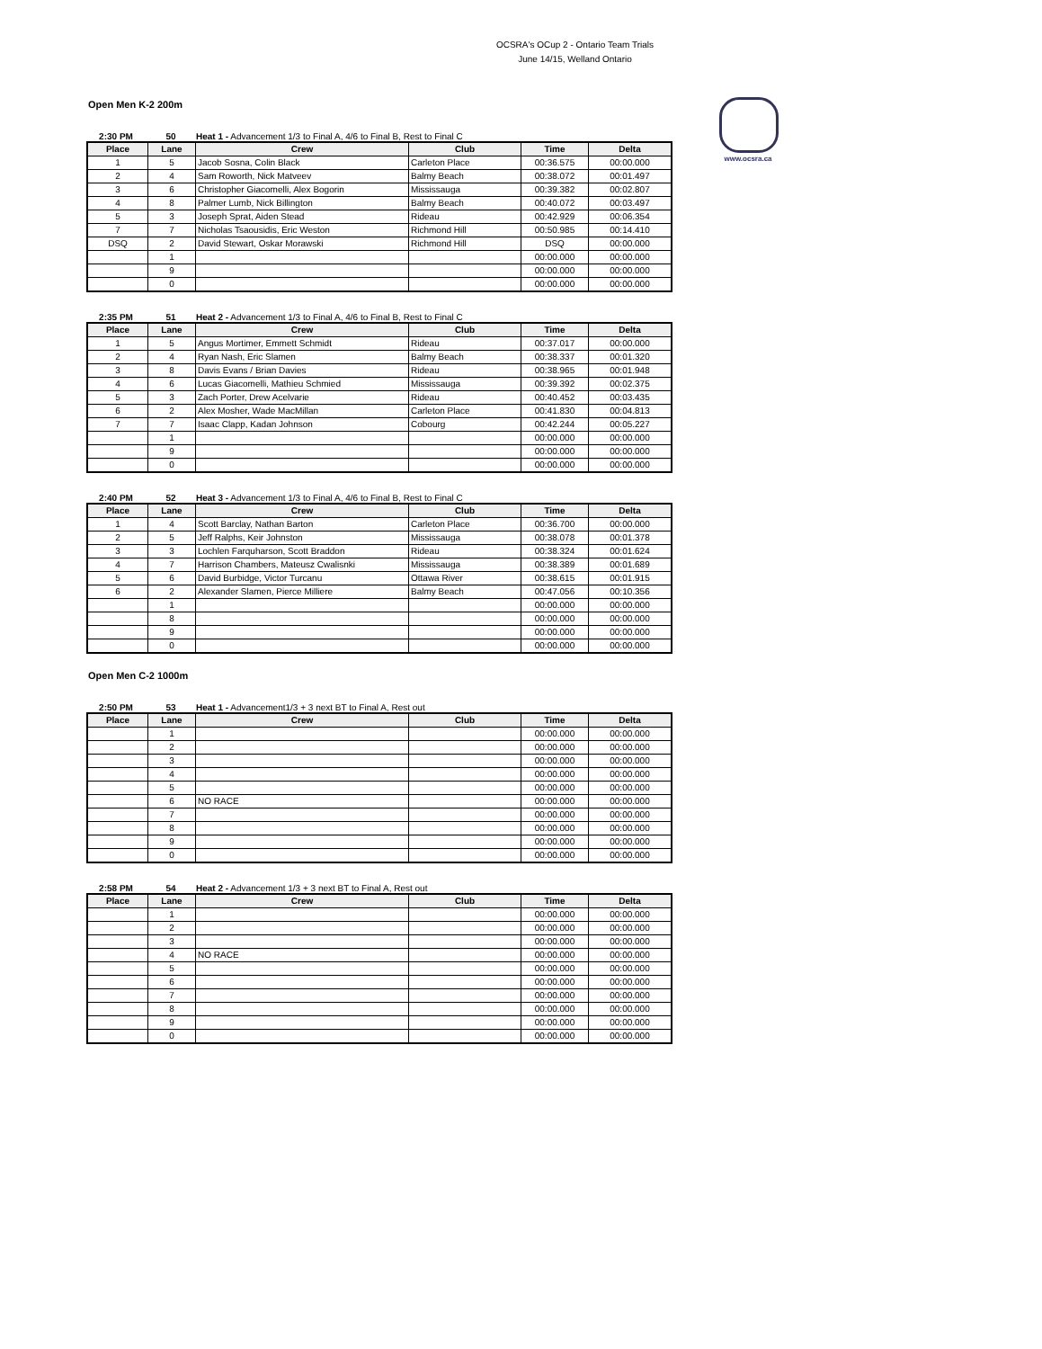OCSRA's OCup 2 - Ontario Team Trials
June 14/15, Welland Ontario
www.ocsra.ca
Open Men K-2 200m
2:30 PM 50 Heat 1 - Advancement 1/3 to Final A, 4/6 to Final B, Rest to Final C
| Place | Lane | Crew | Club | Time | Delta |
| --- | --- | --- | --- | --- | --- |
| 1 | 5 | Jacob Sosna, Colin Black | Carleton Place | 00:36.575 | 00:00.000 |
| 2 | 4 | Sam Roworth, Nick Matveev | Balmy Beach | 00:38.072 | 00:01.497 |
| 3 | 6 | Christopher Giacomelli, Alex Bogorin | Mississauga | 00:39.382 | 00:02.807 |
| 4 | 8 | Palmer Lumb, Nick Billington | Balmy Beach | 00:40.072 | 00:03.497 |
| 5 | 3 | Joseph Sprat, Aiden Stead | Rideau | 00:42.929 | 00:06.354 |
| 7 | 7 | Nicholas Tsaousidis, Eric Weston | Richmond Hill | 00:50.985 | 00:14.410 |
| DSQ | 2 | David Stewart, Oskar Morawski | Richmond Hill | DSQ | 00:00.000 |
| | 1 | | | 00:00.000 | 00:00.000 |
| | 9 | | | 00:00.000 | 00:00.000 |
| | 0 | | | 00:00.000 | 00:00.000 |
2:35 PM 51 Heat 2 - Advancement 1/3 to Final A, 4/6 to Final B, Rest to Final C
| Place | Lane | Crew | Club | Time | Delta |
| --- | --- | --- | --- | --- | --- |
| 1 | 5 | Angus Mortimer, Emmett Schmidt | Rideau | 00:37.017 | 00:00.000 |
| 2 | 4 | Ryan Nash, Eric Slamen | Balmy Beach | 00:38.337 | 00:01.320 |
| 3 | 8 | Davis Evans / Brian Davies | Rideau | 00:38.965 | 00:01.948 |
| 4 | 6 | Lucas Giacomelli, Mathieu Schmied | Mississauga | 00:39.392 | 00:02.375 |
| 5 | 3 | Zach Porter, Drew Acelvarie | Rideau | 00:40.452 | 00:03.435 |
| 6 | 2 | Alex Mosher, Wade MacMillan | Carleton Place | 00:41.830 | 00:04.813 |
| 7 | 7 | Isaac Clapp, Kadan Johnson | Cobourg | 00:42.244 | 00:05.227 |
| | 1 | | | 00:00.000 | 00:00.000 |
| | 9 | | | 00:00.000 | 00:00.000 |
| | 0 | | | 00:00.000 | 00:00.000 |
2:40 PM 52 Heat 3 - Advancement 1/3 to Final A, 4/6 to Final B, Rest to Final C
| Place | Lane | Crew | Club | Time | Delta |
| --- | --- | --- | --- | --- | --- |
| 1 | 4 | Scott Barclay, Nathan Barton | Carleton Place | 00:36.700 | 00:00.000 |
| 2 | 5 | Jeff Ralphs, Keir Johnston | Mississauga | 00:38.078 | 00:01.378 |
| 3 | 3 | Lochlen Farquharson, Scott Braddon | Rideau | 00:38.324 | 00:01.624 |
| 4 | 7 | Harrison Chambers, Mateusz Cwalisnki | Mississauga | 00:38.389 | 00:01.689 |
| 5 | 6 | David Burbidge, Victor Turcanu | Ottawa River | 00:38.615 | 00:01.915 |
| 6 | 2 | Alexander Slamen, Pierce Milliere | Balmy Beach | 00:47.056 | 00:10.356 |
| | 1 | | | 00:00.000 | 00:00.000 |
| | 8 | | | 00:00.000 | 00:00.000 |
| | 9 | | | 00:00.000 | 00:00.000 |
| | 0 | | | 00:00.000 | 00:00.000 |
Open Men C-2 1000m
2:50 PM 53 Heat 1 - Advancement1/3 + 3 next BT to Final A, Rest out
| Place | Lane | Crew | Club | Time | Delta |
| --- | --- | --- | --- | --- | --- |
| | 1 | | | 00:00.000 | 00:00.000 |
| | 2 | | | 00:00.000 | 00:00.000 |
| | 3 | | | 00:00.000 | 00:00.000 |
| | 4 | | | 00:00.000 | 00:00.000 |
| | 5 | | | 00:00.000 | 00:00.000 |
| | 6 | NO RACE | | 00:00.000 | 00:00.000 |
| | 7 | | | 00:00.000 | 00:00.000 |
| | 8 | | | 00:00.000 | 00:00.000 |
| | 9 | | | 00:00.000 | 00:00.000 |
| | 0 | | | 00:00.000 | 00:00.000 |
2:58 PM 54 Heat 2 - Advancement 1/3 + 3 next BT to Final A, Rest out
| Place | Lane | Crew | Club | Time | Delta |
| --- | --- | --- | --- | --- | --- |
| | 1 | | | 00:00.000 | 00:00.000 |
| | 2 | | | 00:00.000 | 00:00.000 |
| | 3 | | | 00:00.000 | 00:00.000 |
| | 4 | NO RACE | | 00:00.000 | 00:00.000 |
| | 5 | | | 00:00.000 | 00:00.000 |
| | 6 | | | 00:00.000 | 00:00.000 |
| | 7 | | | 00:00.000 | 00:00.000 |
| | 8 | | | 00:00.000 | 00:00.000 |
| | 9 | | | 00:00.000 | 00:00.000 |
| | 0 | | | 00:00.000 | 00:00.000 |